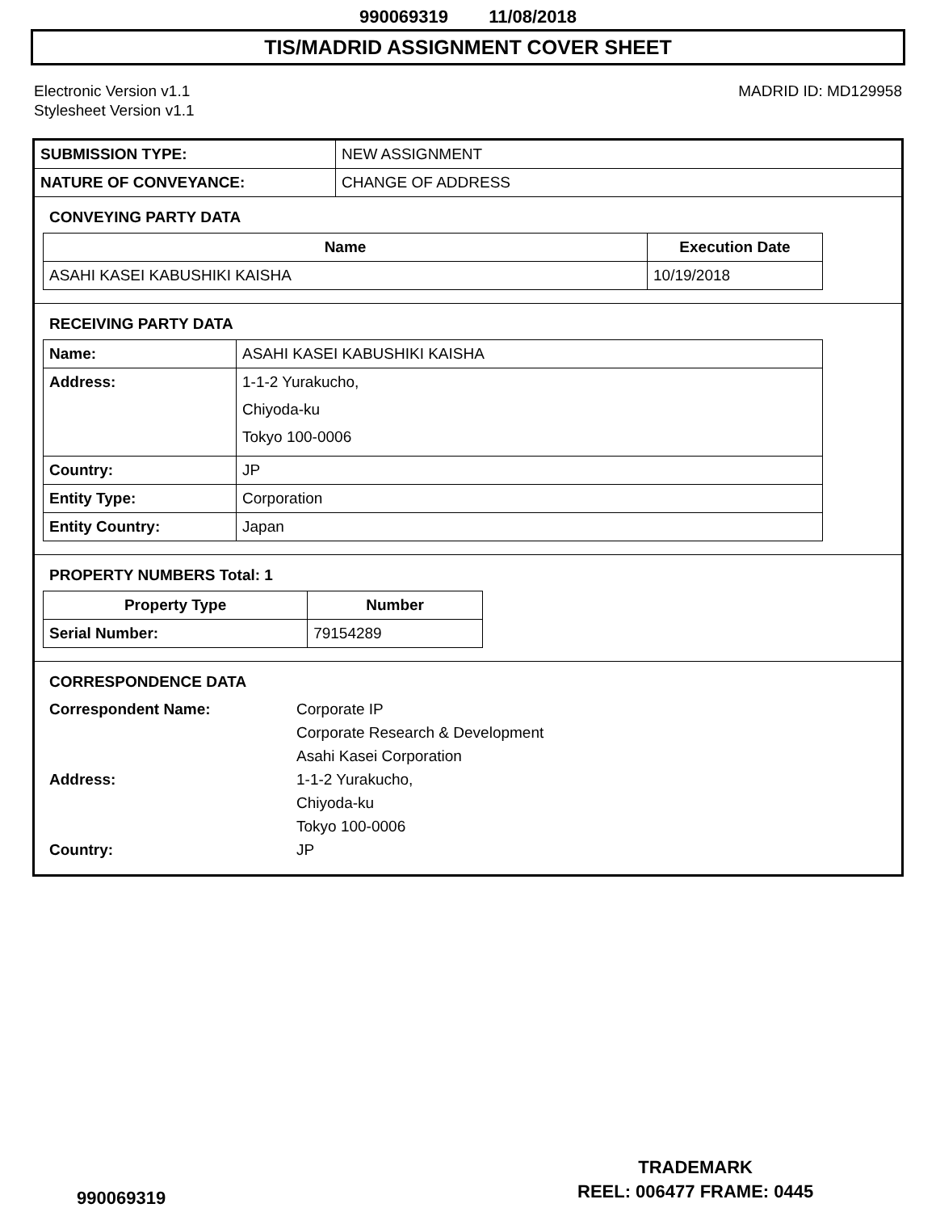990069319 11/08/2018
TIS/MADRID ASSIGNMENT COVER SHEET
Electronic Version v1.1
Stylesheet Version v1.1
MADRID ID: MD129958
| SUBMISSION TYPE: | NEW ASSIGNMENT |
| NATURE OF CONVEYANCE: | CHANGE OF ADDRESS |
CONVEYING PARTY DATA
| Name | Execution Date |
| --- | --- |
| ASAHI KASEI KABUSHIKI KAISHA | 10/19/2018 |
RECEIVING PARTY DATA
| Name: | ASAHI KASEI KABUSHIKI KAISHA |
| Address: | 1-1-2 Yurakucho, Chiyoda-ku Tokyo 100-0006 |
| Country: | JP |
| Entity Type: | Corporation |
| Entity Country: | Japan |
PROPERTY NUMBERS Total: 1
| Property Type | Number |
| --- | --- |
| Serial Number: | 79154289 |
CORRESPONDENCE DATA
Correspondent Name:
Corporate IP
Corporate Research & Development
Asahi Kasei Corporation
Address:
1-1-2 Yurakucho,
Chiyoda-ku
Tokyo 100-0006
Country:
JP
TRADEMARK
REEL: 006477 FRAME: 0445
990069319